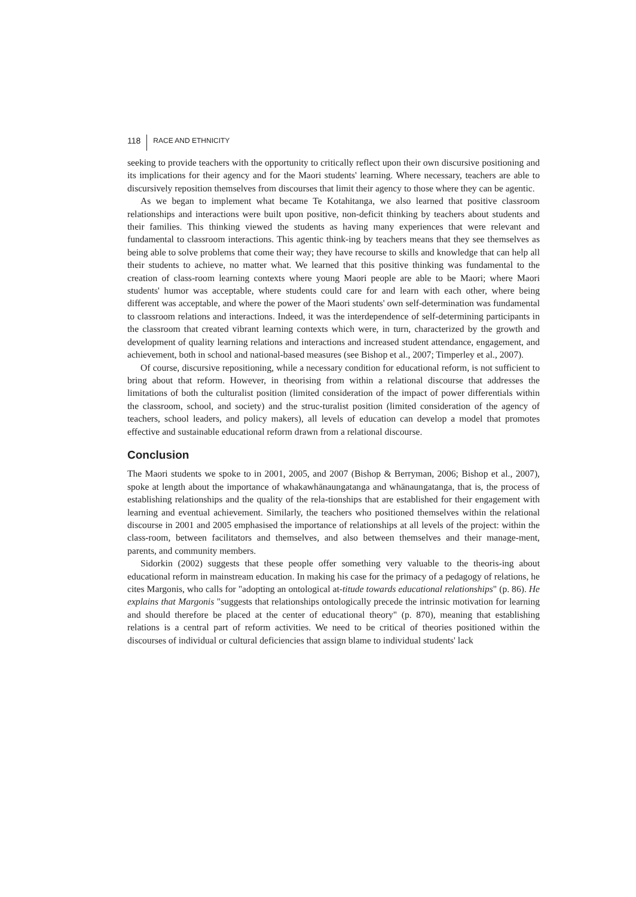118 RACE AND ETHNICITY
seeking to provide teachers with the opportunity to critically reflect upon their own discursive positioning and its implications for their agency and for the Maori students' learning. Where necessary, teachers are able to discursively reposition themselves from discourses that limit their agency to those where they can be agentic.
As we began to implement what became Te Kotahitanga, we also learned that positive classroom relationships and interactions were built upon positive, non-deficit thinking by teachers about students and their families. This thinking viewed the students as having many experiences that were relevant and fundamental to classroom interactions. This agentic think-ing by teachers means that they see themselves as being able to solve problems that come their way; they have recourse to skills and knowledge that can help all their students to achieve, no matter what. We learned that this positive thinking was fundamental to the creation of class-room learning contexts where young Maori people are able to be Maori; where Maori students' humor was acceptable, where students could care for and learn with each other, where being different was acceptable, and where the power of the Maori students' own self-determination was fundamental to classroom relations and interactions. Indeed, it was the interdependence of self-determining participants in the classroom that created vibrant learning contexts which were, in turn, characterized by the growth and development of quality learning relations and interactions and increased student attendance, engagement, and achievement, both in school and national-based measures (see Bishop et al., 2007; Timperley et al., 2007).
Of course, discursive repositioning, while a necessary condition for educational reform, is not sufficient to bring about that reform. However, in theorising from within a relational discourse that addresses the limitations of both the culturalist position (limited consideration of the impact of power differentials within the classroom, school, and society) and the struc-turalist position (limited consideration of the agency of teachers, school leaders, and policy makers), all levels of education can develop a model that promotes effective and sustainable educational reform drawn from a relational discourse.
Conclusion
The Maori students we spoke to in 2001, 2005, and 2007 (Bishop & Berryman, 2006; Bishop et al., 2007), spoke at length about the importance of whakawhānaungatanga and whānaungatanga, that is, the process of establishing relationships and the quality of the rela-tionships that are established for their engagement with learning and eventual achievement. Similarly, the teachers who positioned themselves within the relational discourse in 2001 and 2005 emphasised the importance of relationships at all levels of the project: within the class-room, between facilitators and themselves, and also between themselves and their manage-ment, parents, and community members.
Sidorkin (2002) suggests that these people offer something very valuable to the theoris-ing about educational reform in mainstream education. In making his case for the primacy of a pedagogy of relations, he cites Margonis, who calls for "adopting an ontological at-titude towards educational relationships" (p. 86). He explains that Margonis "suggests that relationships ontologically precede the intrinsic motivation for learning and should therefore be placed at the center of educational theory" (p. 870), meaning that establishing relations is a central part of reform activities. We need to be critical of theories positioned within the discourses of individual or cultural deficiencies that assign blame to individual students' lack